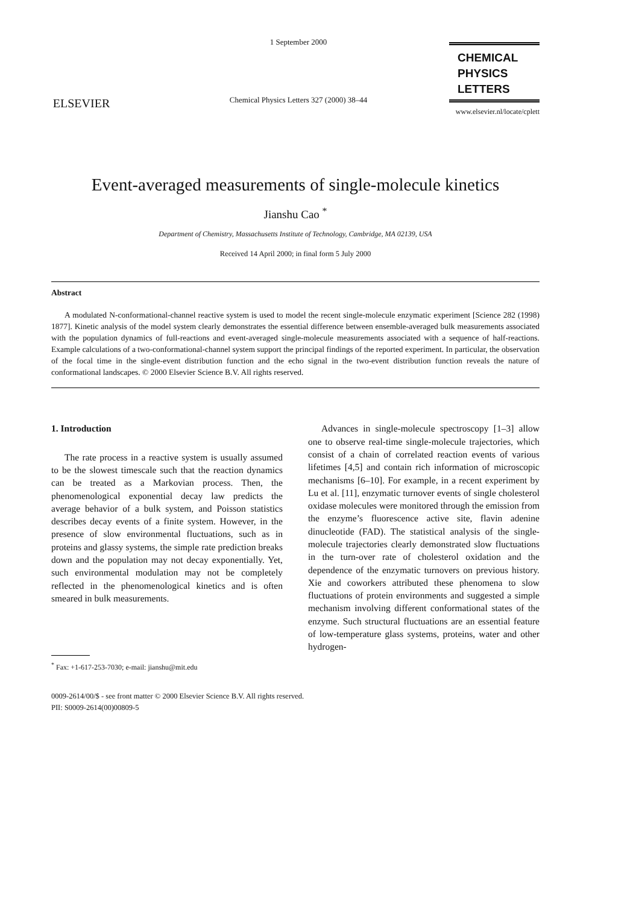ELSEVIER
1 September 2000
Chemical Physics Letters 327 (2000) 38–44
CHEMICAL
PHYSICS
LETTERS
www.elsevier.nl/locate/cplett
Event-averaged measurements of single-molecule kinetics
Jianshu Cao <sup>*</sup>
Department of Chemistry, Massachusetts Institute of Technology, Cambridge, MA 02139, USA
Received 14 April 2000; in final form 5 July 2000
Abstract
A modulated N-conformational-channel reactive system is used to model the recent single-molecule enzymatic experiment [Science 282 (1998) 1877]. Kinetic analysis of the model system clearly demonstrates the essential difference between ensemble-averaged bulk measurements associated with the population dynamics of full-reactions and event-averaged single-molecule measurements associated with a sequence of half-reactions. Example calculations of a two-conformational-channel system support the principal findings of the reported experiment. In particular, the observation of the focal time in the single-event distribution function and the echo signal in the two-event distribution function reveals the nature of conformational landscapes. © 2000 Elsevier Science B.V. All rights reserved.
1. Introduction
The rate process in a reactive system is usually assumed to be the slowest timescale such that the reaction dynamics can be treated as a Markovian process. Then, the phenomenological exponential decay law predicts the average behavior of a bulk system, and Poisson statistics describes decay events of a finite system. However, in the presence of slow environmental fluctuations, such as in proteins and glassy systems, the simple rate prediction breaks down and the population may not decay exponentially. Yet, such environmental modulation may not be completely reflected in the phenomenological kinetics and is often smeared in bulk measurements.
<sup>*</sup> Fax: +1-617-253-7030; e-mail: jianshu@mit.edu
Advances in single-molecule spectroscopy [1–3] allow one to observe real-time single-molecule trajectories, which consist of a chain of correlated reaction events of various lifetimes [4,5] and contain rich information of microscopic mechanisms [6–10]. For example, in a recent experiment by Lu et al. [11], enzymatic turnover events of single cholesterol oxidase molecules were monitored through the emission from the enzyme’s fluorescence active site, flavin adenine dinucleotide (FAD). The statistical analysis of the single-molecule trajectories clearly demonstrated slow fluctuations in the turn-over rate of cholesterol oxidation and the dependence of the enzymatic turnovers on previous history. Xie and coworkers attributed these phenomena to slow fluctuations of protein environments and suggested a simple mechanism involving different conformational states of the enzyme. Such structural fluctuations are an essential feature of low-temperature glass systems, proteins, water and other hydrogen-
0009-2614/00/$ - see front matter © 2000 Elsevier Science B.V. All rights reserved.
PII: S0009-2614(00)00809-5